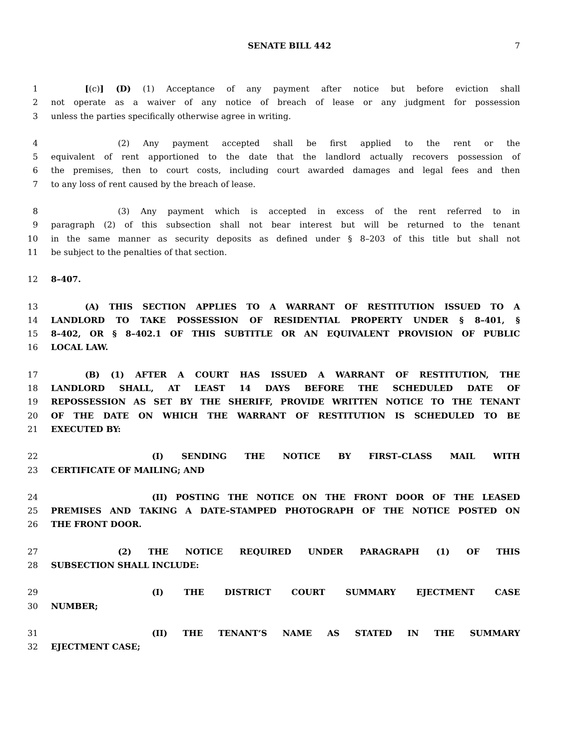SENATE BILL 442 7
1 [(c)] (D) (1) Acceptance of any payment after notice but before eviction shall
2 not operate as a waiver of any notice of breach of lease or any judgment for possession
3 unless the parties specifically otherwise agree in writing.
4 (2) Any payment accepted shall be first applied to the rent or the
5 equivalent of rent apportioned to the date that the landlord actually recovers possession of
6 the premises, then to court costs, including court awarded damages and legal fees and then
7 to any loss of rent caused by the breach of lease.
8 (3) Any payment which is accepted in excess of the rent referred to in
9 paragraph (2) of this subsection shall not bear interest but will be returned to the tenant
10 in the same manner as security deposits as defined under § 8–203 of this title but shall not
11 be subject to the penalties of that section.
12 8–407.
13 (A) THIS SECTION APPLIES TO A WARRANT OF RESTITUTION ISSUED TO A
14 LANDLORD TO TAKE POSSESSION OF RESIDENTIAL PROPERTY UNDER § 8–401, §
15 8–402, OR § 8–402.1 OF THIS SUBTITLE OR AN EQUIVALENT PROVISION OF PUBLIC
16 LOCAL LAW.
17 (B) (1) AFTER A COURT HAS ISSUED A WARRANT OF RESTITUTION, THE
18 LANDLORD SHALL, AT LEAST 14 DAYS BEFORE THE SCHEDULED DATE OF
19 REPOSSESSION AS SET BY THE SHERIFF, PROVIDE WRITTEN NOTICE TO THE TENANT
20 OF THE DATE ON WHICH THE WARRANT OF RESTITUTION IS SCHEDULED TO BE
21 EXECUTED BY:
22 (I) SENDING THE NOTICE BY FIRST–CLASS MAIL WITH
23 CERTIFICATE OF MAILING; AND
24 (II) POSTING THE NOTICE ON THE FRONT DOOR OF THE LEASED
25 PREMISES AND TAKING A DATE–STAMPED PHOTOGRAPH OF THE NOTICE POSTED ON
26 THE FRONT DOOR.
27 (2) THE NOTICE REQUIRED UNDER PARAGRAPH (1) OF THIS
28 SUBSECTION SHALL INCLUDE:
29 (I) THE DISTRICT COURT SUMMARY EJECTMENT CASE
30 NUMBER;
31 (II) THE TENANT’S NAME AS STATED IN THE SUMMARY
32 EJECTMENT CASE;